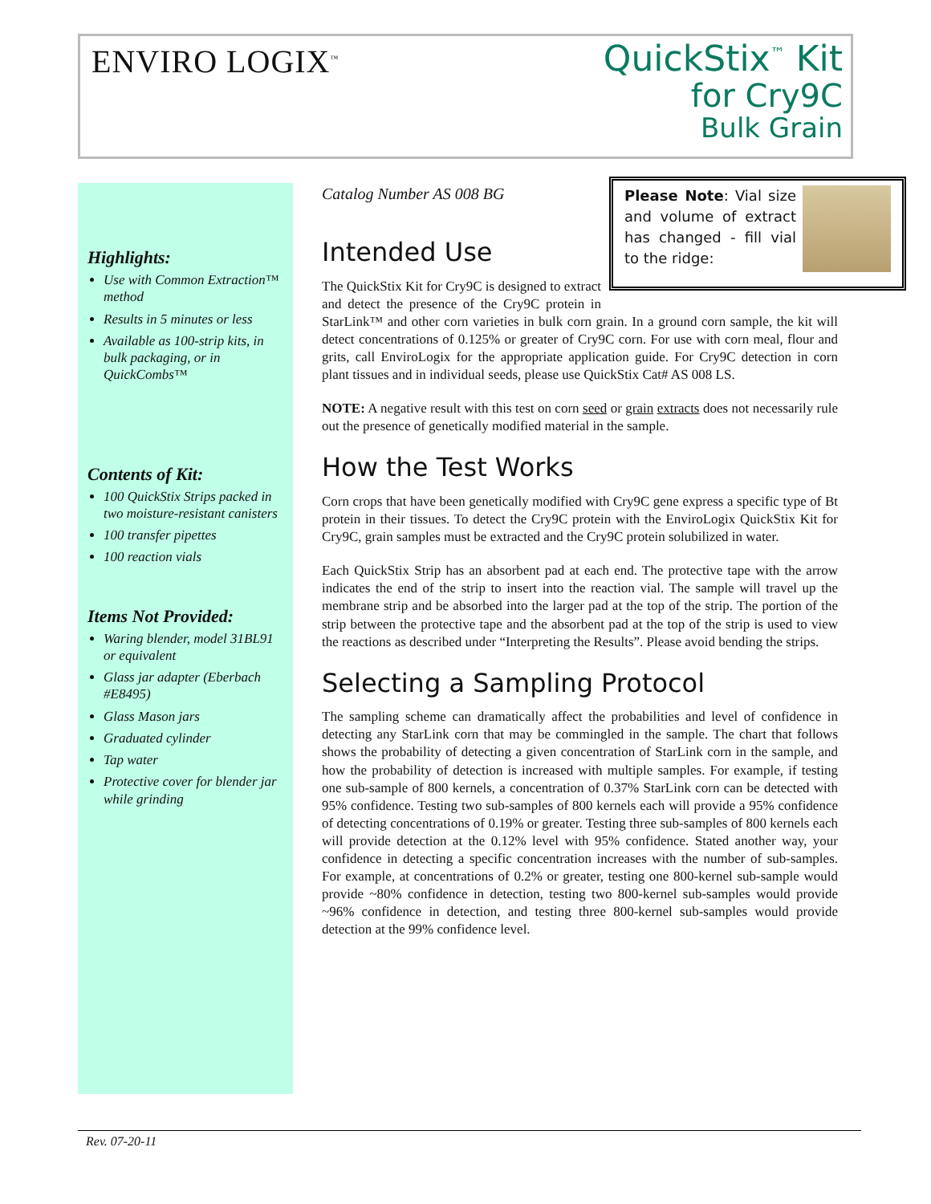ENVIRO LOGIX<sup>™</sup>
QuickStix<sup>™</sup> Kit
for Cry9C
Bulk Grain
Highlights:
Use with Common Extraction™ method
Results in 5 minutes or less
Available as 100-strip kits, in bulk packaging, or in QuickCombs™
Contents of Kit:
100 QuickStix Strips packed in two moisture-resistant canisters
100 transfer pipettes
100 reaction vials
Items Not Provided:
Waring blender, model 31BL91 or equivalent
Glass jar adapter (Eberbach #E8495)
Glass Mason jars
Graduated cylinder
Tap water
Protective cover for blender jar while grinding
Please Note: Vial size and volume of extract has changed - fill vial to the ridge:
Catalog Number AS 008 BG
Intended Use
The QuickStix Kit for Cry9C is designed to extract and detect the presence of the Cry9C protein in StarLink™ and other corn varieties in bulk corn grain. In a ground corn sample, the kit will detect concentrations of 0.125% or greater of Cry9C corn. For use with corn meal, flour and grits, call EnviroLogix for the appropriate application guide. For Cry9C detection in corn plant tissues and in individual seeds, please use QuickStix Cat# AS 008 LS.
NOTE: A negative result with this test on corn seed or grain extracts does not necessarily rule out the presence of genetically modified material in the sample.
How the Test Works
Corn crops that have been genetically modified with Cry9C gene express a specific type of Bt protein in their tissues. To detect the Cry9C protein with the EnviroLogix QuickStix Kit for Cry9C, grain samples must be extracted and the Cry9C protein solubilized in water.
Each QuickStix Strip has an absorbent pad at each end. The protective tape with the arrow indicates the end of the strip to insert into the reaction vial. The sample will travel up the membrane strip and be absorbed into the larger pad at the top of the strip. The portion of the strip between the protective tape and the absorbent pad at the top of the strip is used to view the reactions as described under “Interpreting the Results”. Please avoid bending the strips.
Selecting a Sampling Protocol
The sampling scheme can dramatically affect the probabilities and level of confidence in detecting any StarLink corn that may be commingled in the sample. The chart that follows shows the probability of detecting a given concentration of StarLink corn in the sample, and how the probability of detection is increased with multiple samples. For example, if testing one sub-sample of 800 kernels, a concentration of 0.37% StarLink corn can be detected with 95% confidence. Testing two sub-samples of 800 kernels each will provide a 95% confidence of detecting concentrations of 0.19% or greater. Testing three sub-samples of 800 kernels each will provide detection at the 0.12% level with 95% confidence. Stated another way, your confidence in detecting a specific concentration increases with the number of sub-samples. For example, at concentrations of 0.2% or greater, testing one 800-kernel sub-sample would provide ~80% confidence in detection, testing two 800-kernel sub-samples would provide ~96% confidence in detection, and testing three 800-kernel sub-samples would provide detection at the 99% confidence level.
Rev. 07-20-11